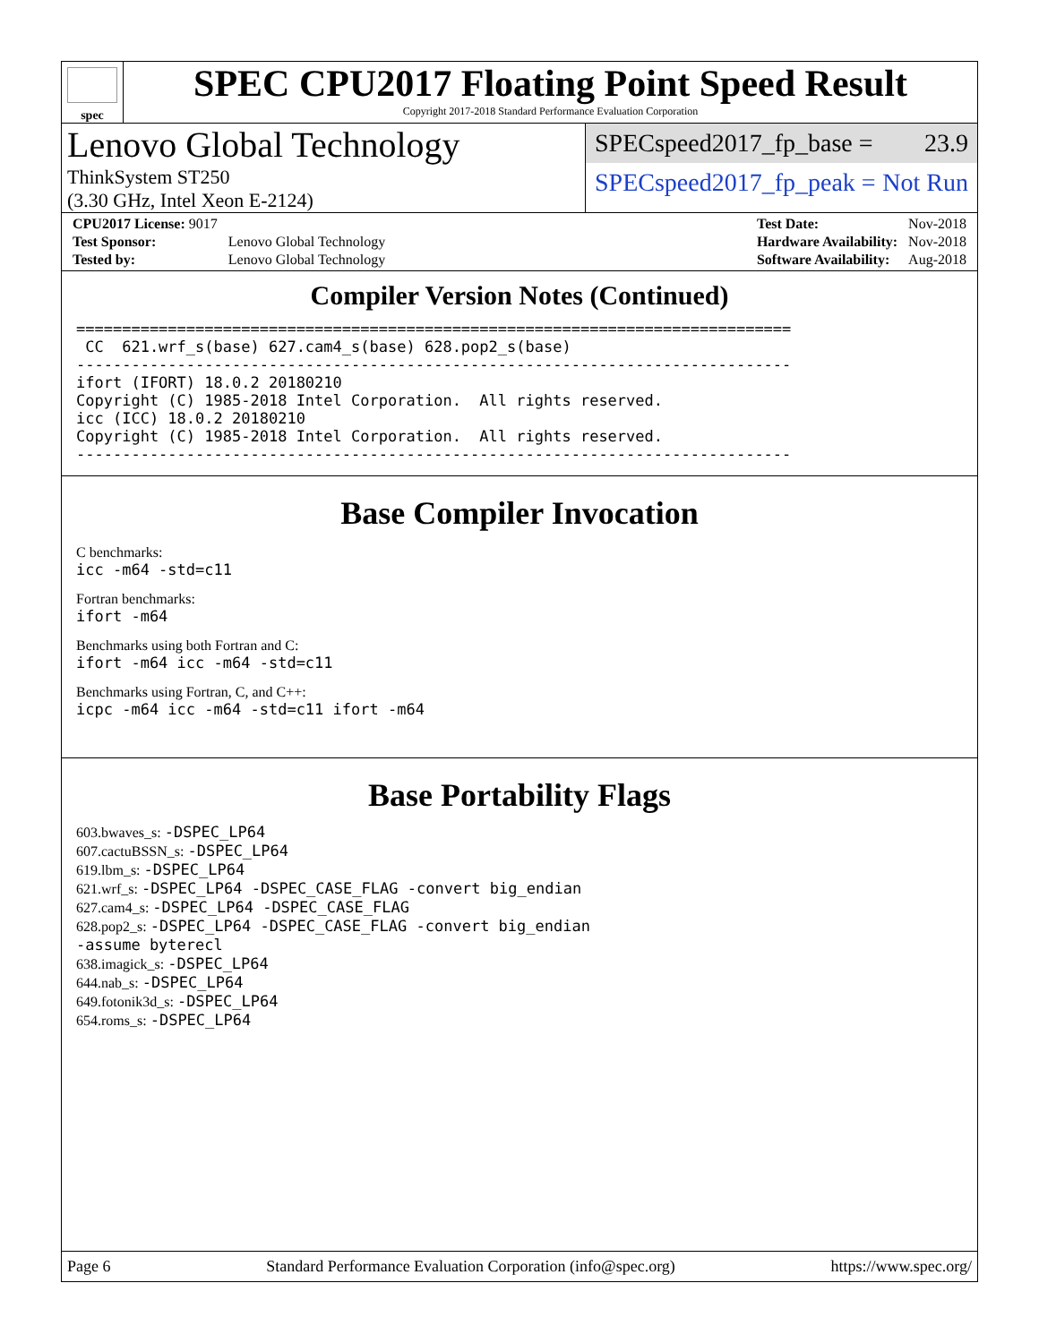spec
SPEC CPU2017 Floating Point Speed Result
Copyright 2017-2018 Standard Performance Evaluation Corporation
Lenovo Global Technology
ThinkSystem ST250
(3.30 GHz, Intel Xeon E-2124)
SPECspeed2017_fp_base = 23.9
SPECspeed2017_fp_peak = Not Run
| CPU2017 License: 9017 | |
| Test Sponsor: | Lenovo Global Technology |
| Tested by: | Lenovo Global Technology |
| Test Date: | Nov-2018 |
| Hardware Availability: | Nov-2018 |
| Software Availability: | Aug-2018 |
Compiler Version Notes (Continued)
==============================================================================
 CC  621.wrf_s(base) 627.cam4_s(base) 628.pop2_s(base)
------------------------------------------------------------------------------
ifort (IFORT) 18.0.2 20180210
Copyright (C) 1985-2018 Intel Corporation.  All rights reserved.
icc (ICC) 18.0.2 20180210
Copyright (C) 1985-2018 Intel Corporation.  All rights reserved.
------------------------------------------------------------------------------
Base Compiler Invocation
C benchmarks:
icc -m64 -std=c11
Fortran benchmarks:
ifort -m64
Benchmarks using both Fortran and C:
ifort -m64 icc -m64 -std=c11
Benchmarks using Fortran, C, and C++:
icpc -m64 icc -m64 -std=c11 ifort -m64
Base Portability Flags
603.bwaves_s: -DSPEC_LP64
607.cactuBSSN_s: -DSPEC_LP64
619.lbm_s: -DSPEC_LP64
621.wrf_s: -DSPEC_LP64 -DSPEC_CASE_FLAG -convert big_endian
627.cam4_s: -DSPEC_LP64 -DSPEC_CASE_FLAG
628.pop2_s: -DSPEC_LP64 -DSPEC_CASE_FLAG -convert big_endian
-assume byterecl
638.imagick_s: -DSPEC_LP64
644.nab_s: -DSPEC_LP64
649.fotonik3d_s: -DSPEC_LP64
654.roms_s: -DSPEC_LP64
Page 6 Standard Performance Evaluation Corporation (info@spec.org) https://www.spec.org/